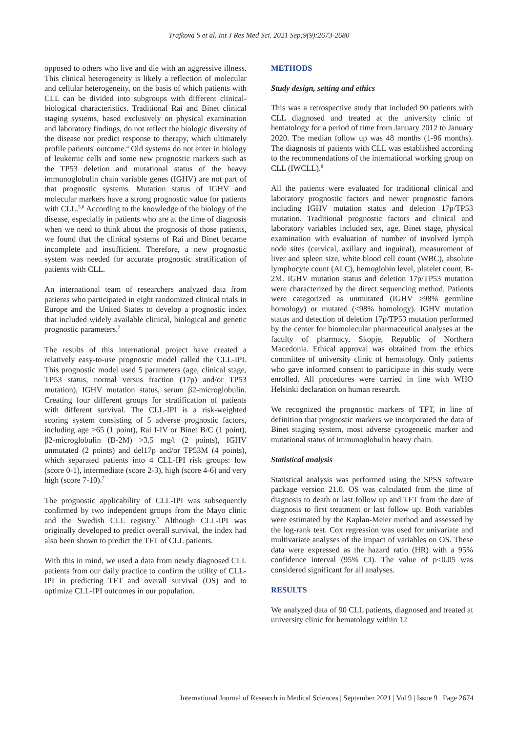Trajkova S et al. Int J Res Med Sci. 2021 Sep;9(9):2673-2680
opposed to others who live and die with an aggressive illness. This clinical heterogeneity is likely a reflection of molecular and cellular heterogeneity, on the basis of which patients with CLL can be divided into subgroups with different clinical-biological characteristics. Traditional Rai and Binet clinical staging systems, based exclusively on physical examination and laboratory findings, do not reflect the biologic diversity of the disease nor predict response to therapy, which ultimately profile patients' outcome.<sup>4</sup> Old systems do not enter in biology of leukemic cells and some new prognostic markers such as the TP53 deletion and mutational status of the heavy immunoglobulin chain variable genes (IGHV) are not part of that prognostic systems. Mutation status of IGHV and molecular markers have a strong prognostic value for patients with CLL.<sup>5,6</sup> According to the knowledge of the biology of the disease, especially in patients who are at the time of diagnosis when we need to think about the prognosis of those patients, we found that the clinical systems of Rai and Binet became incomplete and insufficient. Therefore, a new prognostic system was needed for accurate prognostic stratification of patients with CLL.
An international team of researchers analyzed data from patients who participated in eight randomized clinical trials in Europe and the United States to develop a prognostic index that included widely available clinical, biological and genetic prognostic parameters.<sup>7</sup>
The results of this international project have created a relatively easy-to-use prognostic model called the CLL-IPI. This prognostic model used 5 parameters (age, clinical stage, TP53 status, normal versus fraction (17p) and/or TP53 mutation), IGHV mutation status, serum β2-microglobulin. Creating four different groups for stratification of patients with different survival. The CLL-IPI is a risk-weighted scoring system consisting of 5 adverse prognostic factors, including age >65 (1 point), Rai I-IV or Binet B/C (1 point), β2-microglobulin (B-2M) >3.5 mg/l (2 points), IGHV unmutated (2 points) and del17p and/or TP53M (4 points), which separated patients into 4 CLL-IPI risk groups: low (score 0-1), intermediate (score 2-3), high (score 4-6) and very high (score 7-10).<sup>7</sup>
The prognostic applicability of CLL-IPI was subsequently confirmed by two independent groups from the Mayo clinic and the Swedish CLL registry.<sup>7</sup> Although CLL-IPI was originally developed to predict overall survival, the index had also been shown to predict the TFT of CLL patients.
With this in mind, we used a data from newly diagnosed CLL patients from our daily practice to confirm the utility of CLL-IPI in predicting TFT and overall survival (OS) and to optimize CLL-IPI outcomes in our population.
METHODS
Study design, setting and ethics
This was a retrospective study that included 90 patients with CLL diagnosed and treated at the university clinic of hematology for a period of time from January 2012 to January 2020. The median follow up was 48 months (1-96 months). The diagnosis of patients with CLL was established according to the recommendations of the international working group on CLL (IWCLL).<sup>8</sup>
All the patients were evaluated for traditional clinical and laboratory prognostic factors and newer prognostic factors including IGHV mutation status and deletion 17p/TP53 mutation. Traditional prognostic factors and clinical and laboratory variables included sex, age, Binet stage, physical examination with evaluation of number of involved lymph node sites (cervical, axillary and inguinal), measurement of liver and spleen size, white blood cell count (WBC), absolute lymphocyte count (ALC), hemoglobin level, platelet count, B-2M. IGHV mutation status and deletion 17p/TP53 mutation were characterized by the direct sequencing method. Patients were categorized as unmutated (IGHV ≥98% germline homology) or mutated (<98% homology). IGHV mutation status and detection of deletion 17p/TP53 mutation performed by the center for biomolecular pharmaceutical analyses at the faculty of pharmacy, Skopje, Republic of Northern Macedonia. Ethical approval was obtained from the ethics committee of university clinic of hematology. Only patients who gave informed consent to participate in this study were enrolled. All procedures were carried in line with WHO Helsinki declaration on human research.
We recognized the prognostic markers of TFT, in line of definition that prognostic markers we incorporated the data of Binet staging system, most adverse cytogenetic marker and mutational status of immunoglobulin heavy chain.
Statistical analysis
Statistical analysis was performed using the SPSS software package version 21.0. OS was calculated from the time of diagnosis to death or last follow up and TFT from the date of diagnosis to first treatment or last follow up. Both variables were estimated by the Kaplan-Meier method and assessed by the log-rank test. Cox regression was used for univariate and multivariate analyses of the impact of variables on OS. These data were expressed as the hazard ratio (HR) with a 95% confidence interval (95% CI). The value of p<0.05 was considered significant for all analyses.
RESULTS
We analyzed data of 90 CLL patients, diagnosed and treated at university clinic for hematology within 12
International Journal of Research in Medical Sciences | September 2021 | Vol 9 | Issue 9 Page 2674